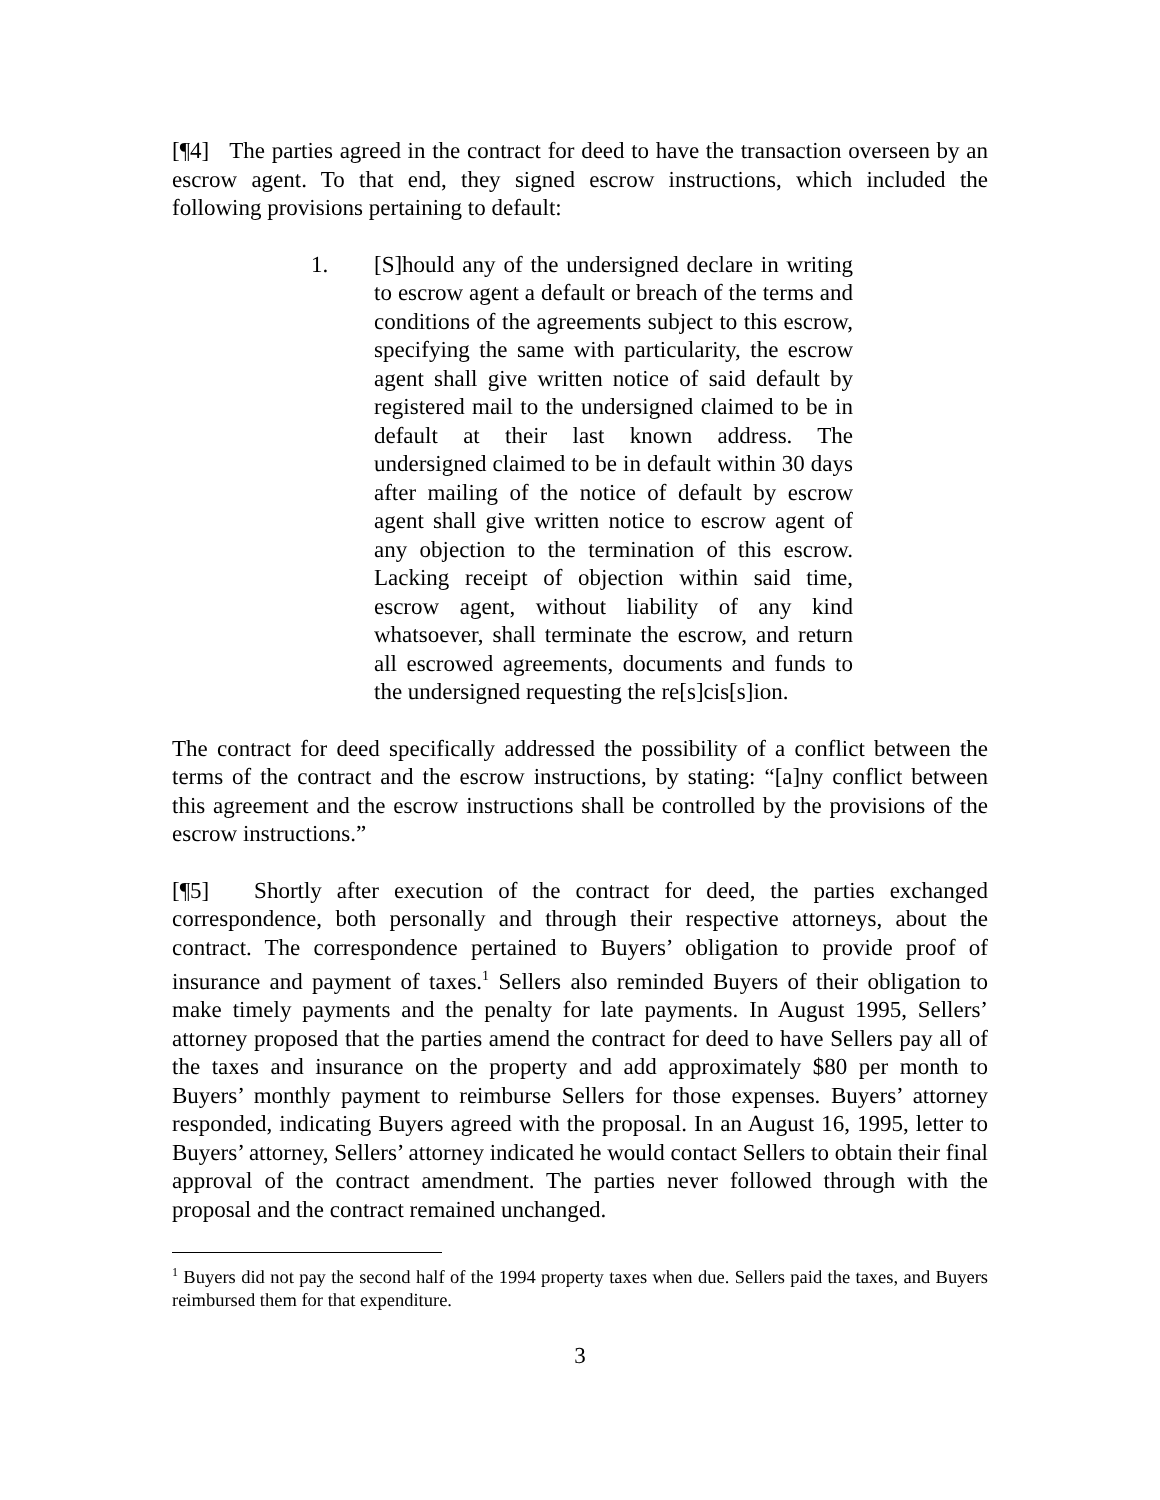[¶4] The parties agreed in the contract for deed to have the transaction overseen by an escrow agent. To that end, they signed escrow instructions, which included the following provisions pertaining to default:
1. [S]hould any of the undersigned declare in writing to escrow agent a default or breach of the terms and conditions of the agreements subject to this escrow, specifying the same with particularity, the escrow agent shall give written notice of said default by registered mail to the undersigned claimed to be in default at their last known address. The undersigned claimed to be in default within 30 days after mailing of the notice of default by escrow agent shall give written notice to escrow agent of any objection to the termination of this escrow. Lacking receipt of objection within said time, escrow agent, without liability of any kind whatsoever, shall terminate the escrow, and return all escrowed agreements, documents and funds to the undersigned requesting the re[s]cis[s]ion.
The contract for deed specifically addressed the possibility of a conflict between the terms of the contract and the escrow instructions, by stating: “[a]ny conflict between this agreement and the escrow instructions shall be controlled by the provisions of the escrow instructions.”
[¶5] Shortly after execution of the contract for deed, the parties exchanged correspondence, both personally and through their respective attorneys, about the contract. The correspondence pertained to Buyers’ obligation to provide proof of insurance and payment of taxes.<sup>1</sup> Sellers also reminded Buyers of their obligation to make timely payments and the penalty for late payments. In August 1995, Sellers’ attorney proposed that the parties amend the contract for deed to have Sellers pay all of the taxes and insurance on the property and add approximately $80 per month to Buyers’ monthly payment to reimburse Sellers for those expenses. Buyers’ attorney responded, indicating Buyers agreed with the proposal. In an August 16, 1995, letter to Buyers’ attorney, Sellers’ attorney indicated he would contact Sellers to obtain their final approval of the contract amendment. The parties never followed through with the proposal and the contract remained unchanged.
<sup>1</sup> Buyers did not pay the second half of the 1994 property taxes when due. Sellers paid the taxes, and Buyers reimbursed them for that expenditure.
3